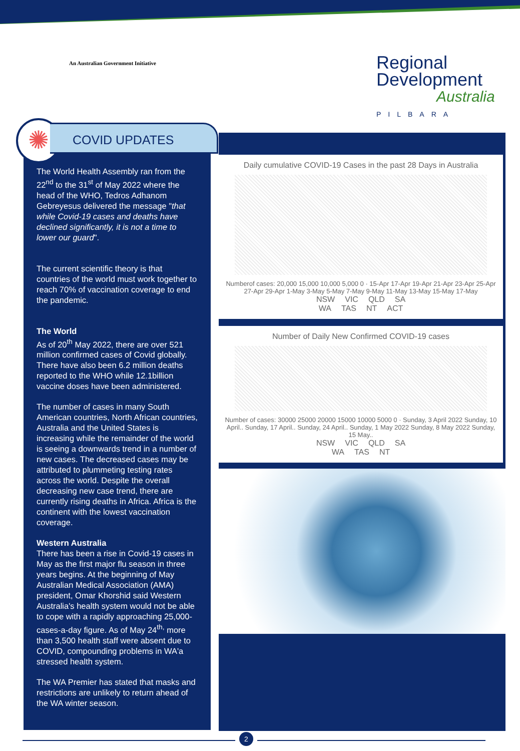An Australian Government Initiative
Regional
Development
Australia
PILBARA
The World Health Assembly ran from the 22<sup>nd</sup> to the 31<sup>st</sup> of May 2022 where the head of the WHO, Tedros Adhanom Gebreyesus delivered the message "that while Covid-19 cases and deaths have declined significantly, it is not a time to lower our guard".
The current scientific theory is that countries of the world must work together to reach 70% of vaccination coverage to end the pandemic.
The World
As of 20<sup>th</sup> May 2022, there are over 521 million confirmed cases of Covid globally. There have also been 6.2 million deaths reported to the WHO while 12.1billion vaccine doses have been administered.
The number of cases in many South American countries, North African countries, Australia and the United States is increasing while the remainder of the world is seeing a downwards trend in a number of new cases. The decreased cases may be attributed to plummeting testing rates across the world. Despite the overall decreasing new case trend, there are currently rising deaths in Africa. Africa is the continent with the lowest vaccination coverage.
Western Australia
There has been a rise in Covid-19 cases in May as the first major flu season in three years begins. At the beginning of May Australian Medical Association (AMA) president, Omar Khorshid said Western Australia's health system would not be able to cope with a rapidly approaching 25,000-cases-a-day figure. As of May 24<sup>th,</sup> more than 3,500 health staff were absent due to COVID, compounding problems in WA'a stressed health system.
The WA Premier has stated that masks and restrictions are unlikely to return ahead of the WA winter season.
✺ COVID UPDATES
Daily cumulative COVID-19 Cases in the past 28 Days in Australia
Numberof cases: 20,000 15,000 10,000 5,000 0 · 15-Apr 17-Apr 19-Apr 21-Apr 23-Apr 25-Apr 27-Apr 29-Apr 1-May 3-May 5-May 7-May 9-May 11-May 13-May 15-May 17-May
NSW VIC QLD SA
WA TAS NT ACT
Number of Daily New Confirmed COVID-19 cases
Number of cases: 30000 25000 20000 15000 10000 5000 0 · Sunday, 3 April 2022 Sunday, 10 April.. Sunday, 17 April.. Sunday, 24 April.. Sunday, 1 May 2022 Sunday, 8 May 2022 Sunday, 15 May..
NSW VIC QLD SA
WA TAS NT
2